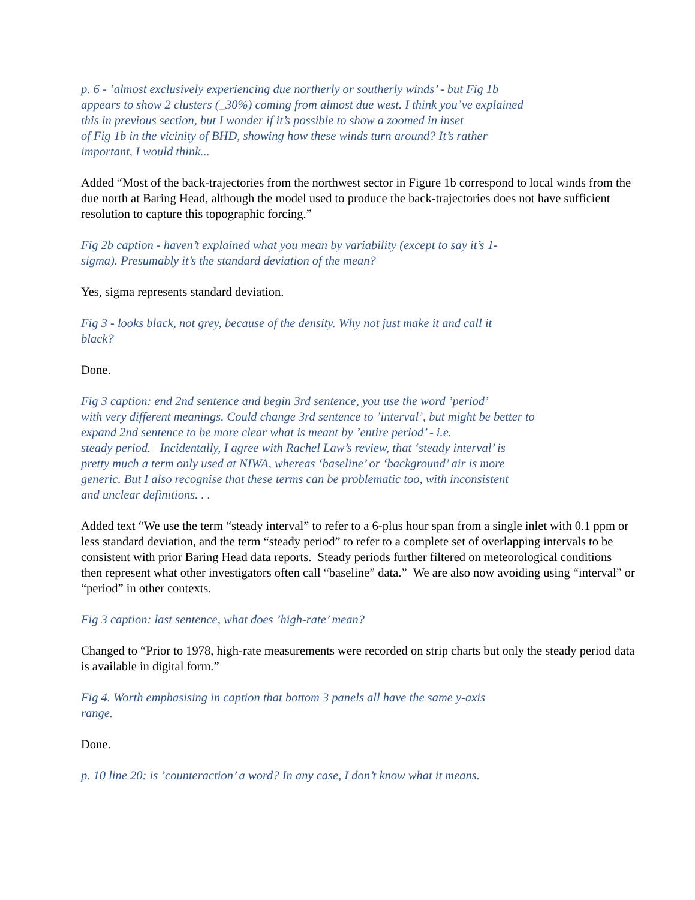p. 6 - ’almost exclusively experiencing due northerly or southerly winds’ - but Fig 1b
appears to show 2 clusters (_30%) coming from almost due west. I think you’ve explained
this in previous section, but I wonder if it’s possible to show a zoomed in inset
of Fig 1b in the vicinity of BHD, showing how these winds turn around? It’s rather
important, I would think...
Added “Most of the back-trajectories from the northwest sector in Figure 1b correspond to local winds from the due north at Baring Head, although the model used to produce the back-trajectories does not have sufficient resolution to capture this topographic forcing.”
Fig 2b caption - haven’t explained what you mean by variability (except to say it’s 1-
sigma). Presumably it’s the standard deviation of the mean?
Yes, sigma represents standard deviation.
Fig 3 - looks black, not grey, because of the density. Why not just make it and call it
black?
Done.
Fig 3 caption: end 2nd sentence and begin 3rd sentence, you use the word ’period’
with very different meanings. Could change 3rd sentence to ’interval’, but might be better to
expand 2nd sentence to be more clear what is meant by ’entire period’ - i.e.
steady period. Incidentally, I agree with Rachel Law’s review, that ‘steady interval’ is
pretty much a term only used at NIWA, whereas ‘baseline’ or ‘background’ air is more
generic. But I also recognise that these terms can be problematic too, with inconsistent
and unclear definitions. . .
Added text “We use the term “steady interval” to refer to a 6-plus hour span from a single inlet with 0.1 ppm or less standard deviation, and the term “steady period” to refer to a complete set of overlapping intervals to be consistent with prior Baring Head data reports. Steady periods further filtered on meteorological conditions then represent what other investigators often call “baseline” data.” We are also now avoiding using “interval” or “period” in other contexts.
Fig 3 caption: last sentence, what does ’high-rate’ mean?
Changed to “Prior to 1978, high-rate measurements were recorded on strip charts but only the steady period data is available in digital form.”
Fig 4. Worth emphasising in caption that bottom 3 panels all have the same y-axis
range.
Done.
p. 10 line 20: is ’counteraction’ a word? In any case, I don’t know what it means.